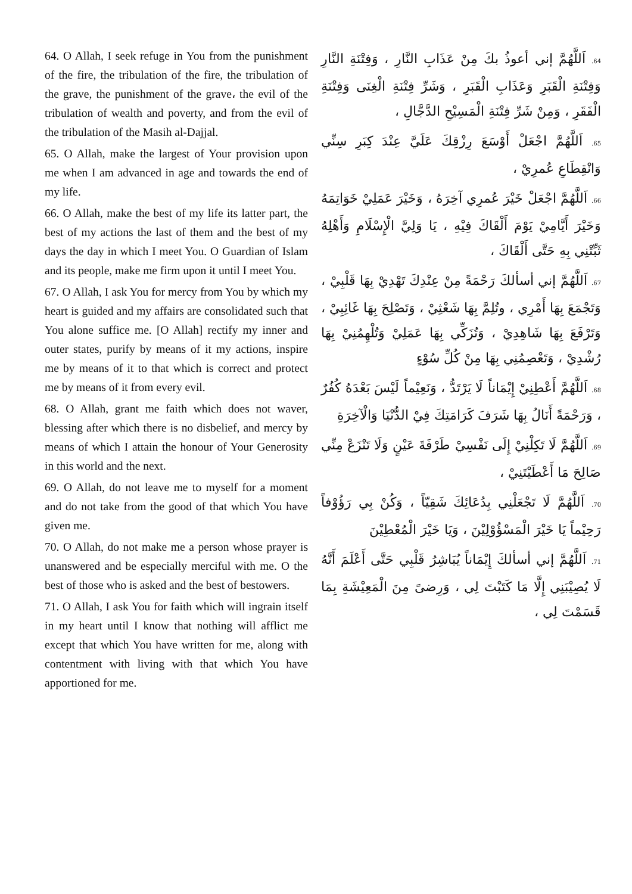64. O Allah, I seek refuge in You from the punishment of the fire, the tribulation of the fire, the tribulation of the grave, the punishment of the grave، the evil of the tribulation of wealth and poverty, and from the evil of the tribulation of the Masih al-Dajjal.
65. O Allah, make the largest of Your provision upon me when I am advanced in age and towards the end of my life.
66. O Allah, make the best of my life its latter part, the best of my actions the last of them and the best of my days the day in which I meet You. O Guardian of Islam and its people, make me firm upon it until I meet You.
67. O Allah, I ask You for mercy from You by which my heart is guided and my affairs are consolidated such that You alone suffice me. [O Allah] rectify my inner and outer states, purify by means of it my actions, inspire me by means of it to that which is correct and protect me by means of it from every evil.
68. O Allah, grant me faith which does not waver, blessing after which there is no disbelief, and mercy by means of which I attain the honour of Your Generosity in this world and the next.
69. O Allah, do not leave me to myself for a moment and do not take from the good of that which You have given me.
70. O Allah, do not make me a person whose prayer is unanswered and be especially merciful with me. O the best of those who is asked and the best of bestowers.
71. O Allah, I ask You for faith which will ingrain itself in my heart until I know that nothing will afflict me except that which You have written for me, along with contentment with living with that which You have apportioned for me.
64. اَللَّهُمَّ إني أعوذُ بكَ مِنْ عَذَابِ النَّارِ ، وَفِتْنَةِ النَّارِ وَفِتْنَةِ الْقَبَرِ وَعَذَابِ الْقَبَرِ ، وَشَرِّ فِتْنَةِ الْغِنَى وَفِتْنَةِ الْفَقَرِ ، وَمِنْ شَرِّ فِتْنَةِ الْمَسِيْحِ الدَّجَّالِ ،
65. اَللَّهُمَّ اجْعَلْ أَوْسَعَ رِزْقِكَ عَلَيَّ عِنْدَ كِبَرِ سِنِّي وَانْقِطَاعِ عُمرِيْ ،
66. اَللَّهُمَّ اجْعَلْ خَيْرَ عُمرِي آخِرَهُ ، وَخَيْرَ عَمَلِيْ خَوَاتِمَهُ وَخَيْرَ أَيَّامِيْ يَوْمَ أَلْقَاكَ فِيْهِ ، يَا وَلِيَّ الْإِسْلَامِ وَأَهْلِهُ ثَبِّتْنِي بِهِ حَتَّى أَلْقَاكَ ،
67. اَللَّهُمَّ إني أسألكَ رَحْمَةً مِنْ عِنْدِكَ تَهْدِيْ بِهَا قَلْبِيْ ، وَتَجْمَعَ بِهَا أَمْرِي ، وتُلِمَّ بِهَا شَعْثِيْ ، وَتَصْلِحَ بِهَا غَائِبِيْ ، وَتَرْفَعَ بِهَا شَاهِدِيْ ، وَتُزَكِّي بِهَا عَمَلِيْ وَتُلْهِمُنِيْ بِهَا رُشْدِيْ ، وَتَعْصِمُنِي بِهَا مِنْ كُلِّ سُوْءٍ
68. اَللَّهُمَّ أَعْطِنِيْ إِيْمَاناً لَا يَرْتَدُّ ، وَنَعِيْماً لَيْسَ بَعْدَهُ كُفُرٌ ، وَرَحْمَةً أَنَالُ بِهَا شَرَفَ كَرَامَتِكَ فِيْ الدُّنْيَا وَالْآخِرَةِ
69. اَللَّهُمَّ لَا تَكِلْنِيْ إِلَى نَفْسِيْ طَرْفَةَ عَيْنٍ وَلَا تَنْزَعْ مِنِّي صَالِحَ مَا أَعْطَيْتَنِيْ ،
70. اَللَّهُمَّ لَا تَجْعَلْنِي بِدُعَائِكَ شَقِيّاً ، وَكُنْ بِي رَؤُوْفاً رَحِيْماً يَا خَيْرَ الْمَسْؤُوْلِيْنَ ، وَيَا خَيْرَ الْمُعْطِيْنَ
71. اَللَّهُمَّ إني أسألكَ إِيْمَاناً يُبَاشِرُ قَلْبِي حَتَّى أَعْلَمَ أَنَّهُ لَا يُصِيْبَنِي إِلَّا مَا كَتَبْتَ لِي ، وَرِضىً مِنَ الْمَعِيْشَةِ بِمَا قَسَمْتَ لِي ،